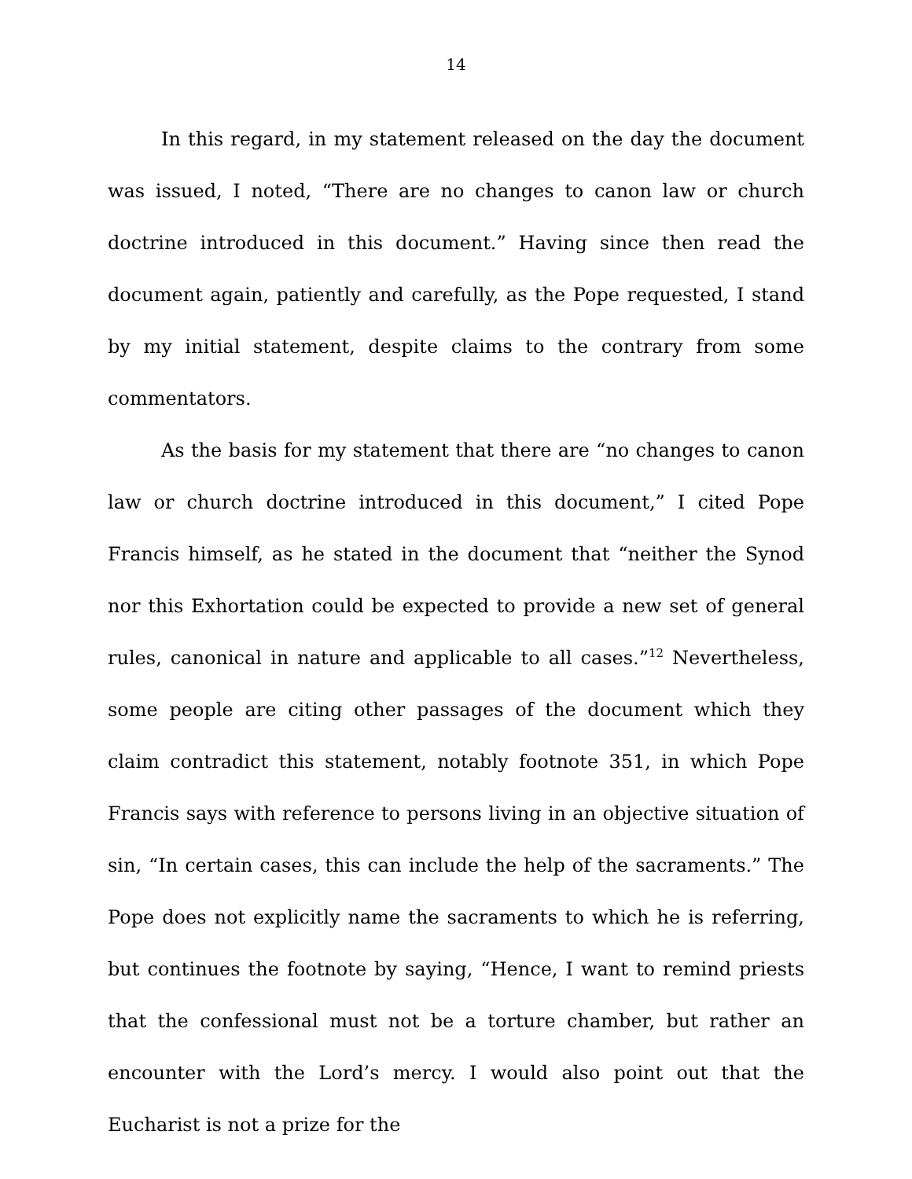14
In this regard, in my statement released on the day the document was issued, I noted, “There are no changes to canon law or church doctrine introduced in this document.” Having since then read the document again, patiently and carefully, as the Pope requested, I stand by my initial statement, despite claims to the contrary from some commentators.
As the basis for my statement that there are “no changes to canon law or church doctrine introduced in this document,” I cited Pope Francis himself, as he stated in the document that “neither the Synod nor this Exhortation could be expected to provide a new set of general rules, canonical in nature and applicable to all cases.”<sup>12</sup> Nevertheless, some people are citing other passages of the document which they claim contradict this statement, notably footnote 351, in which Pope Francis says with reference to persons living in an objective situation of sin, “In certain cases, this can include the help of the sacraments.” The Pope does not explicitly name the sacraments to which he is referring, but continues the footnote by saying, “Hence, I want to remind priests that the confessional must not be a torture chamber, but rather an encounter with the Lord’s mercy. I would also point out that the Eucharist is not a prize for the